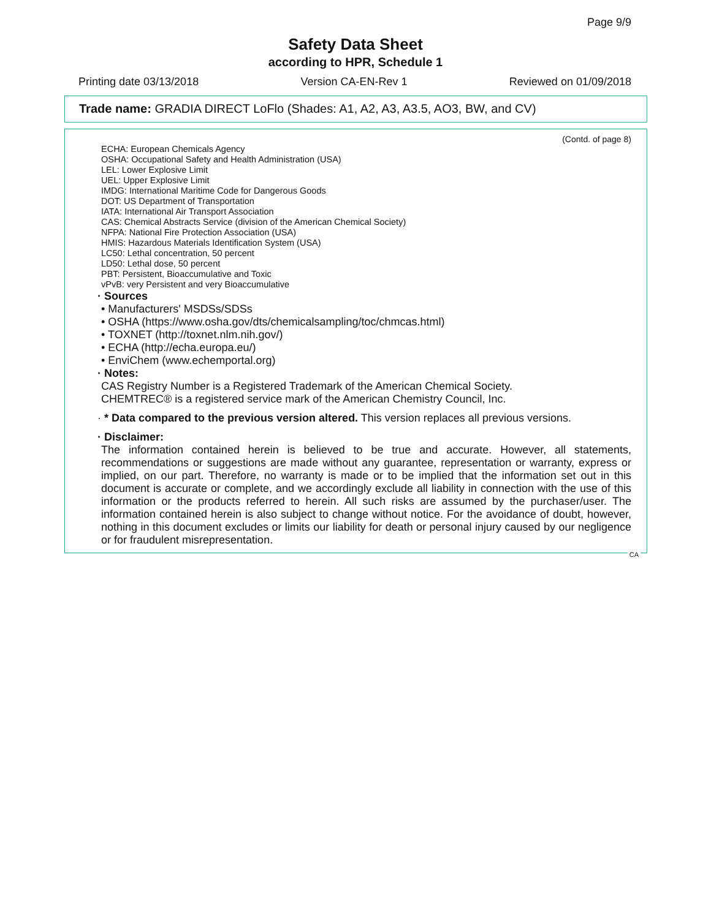Page 9/9
Safety Data Sheet
according to HPR, Schedule 1
Printing date 03/13/2018 Version CA-EN-Rev 1 Reviewed on 01/09/2018
Trade name: GRADIA DIRECT LoFlo (Shades: A1, A2, A3, A3.5, AO3, BW, and CV)
(Contd. of page 8)
ECHA: European Chemicals Agency
OSHA: Occupational Safety and Health Administration (USA)
LEL: Lower Explosive Limit
UEL: Upper Explosive Limit
IMDG: International Maritime Code for Dangerous Goods
DOT: US Department of Transportation
IATA: International Air Transport Association
CAS: Chemical Abstracts Service (division of the American Chemical Society)
NFPA: National Fire Protection Association (USA)
HMIS: Hazardous Materials Identification System (USA)
LC50: Lethal concentration, 50 percent
LD50: Lethal dose, 50 percent
PBT: Persistent, Bioaccumulative and Toxic
vPvB: very Persistent and very Bioaccumulative
· Sources
• Manufacturers' MSDSs/SDSs
• OSHA (https://www.osha.gov/dts/chemicalsampling/toc/chmcas.html)
• TOXNET (http://toxnet.nlm.nih.gov/)
• ECHA (http://echa.europa.eu/)
• EnviChem (www.echemportal.org)
· Notes:
CAS Registry Number is a Registered Trademark of the American Chemical Society.
CHEMTREC® is a registered service mark of the American Chemistry Council, Inc.
· * Data compared to the previous version altered. This version replaces all previous versions.
· Disclaimer:
The information contained herein is believed to be true and accurate. However, all statements, recommendations or suggestions are made without any guarantee, representation or warranty, express or implied, on our part. Therefore, no warranty is made or to be implied that the information set out in this document is accurate or complete, and we accordingly exclude all liability in connection with the use of this information or the products referred to herein. All such risks are assumed by the purchaser/user. The information contained herein is also subject to change without notice. For the avoidance of doubt, however, nothing in this document excludes or limits our liability for death or personal injury caused by our negligence or for fraudulent misrepresentation.
CA